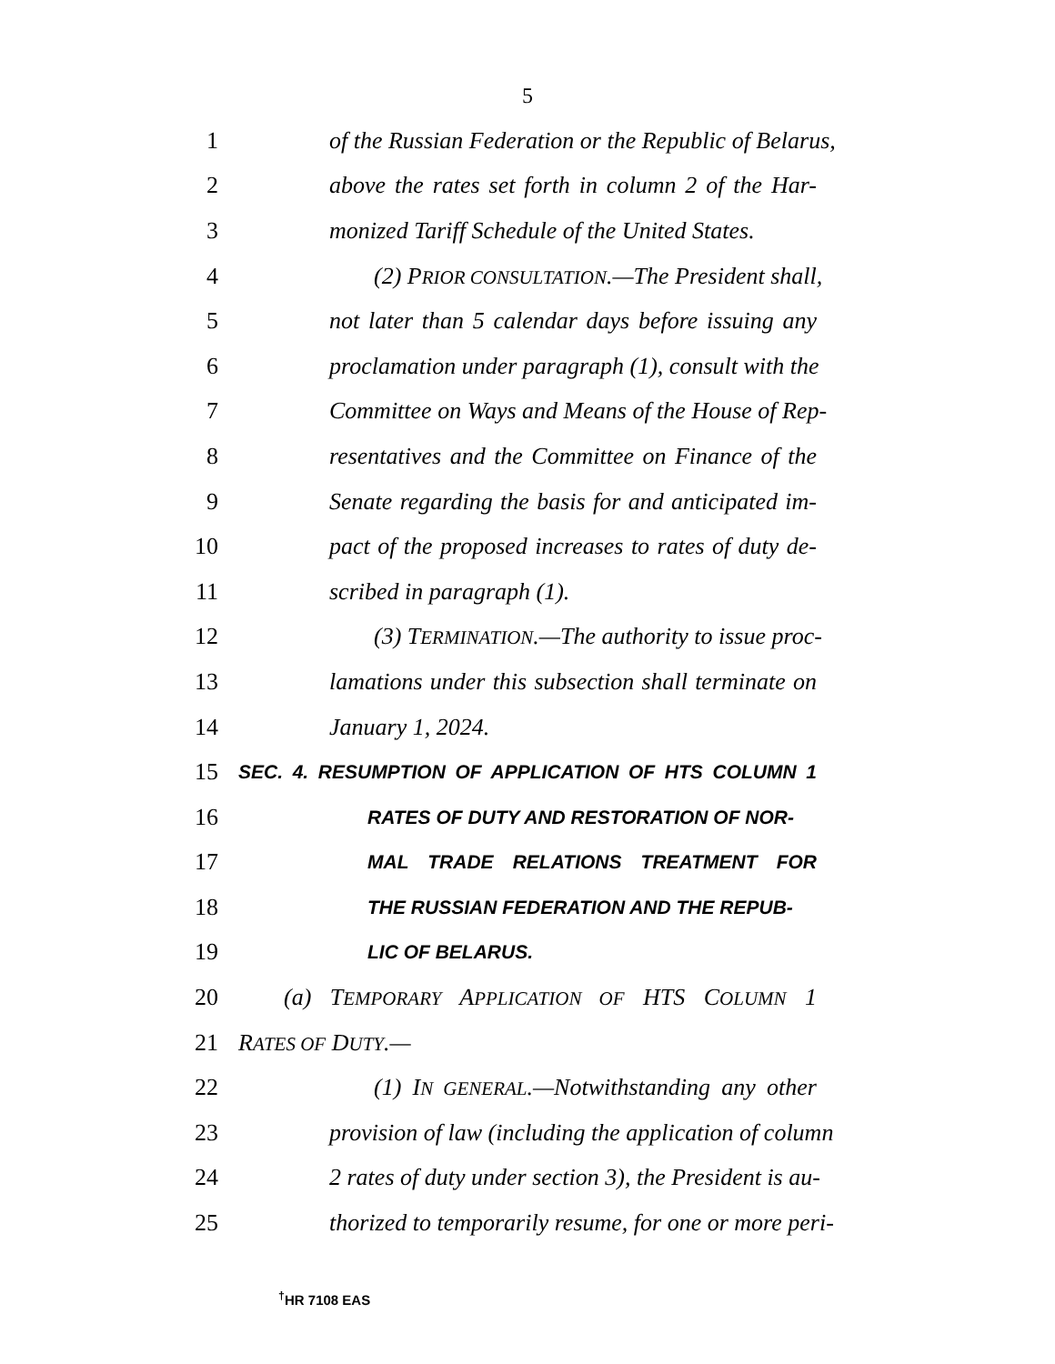5
1 of the Russian Federation or the Republic of Belarus,
2 above the rates set forth in column 2 of the Har-
3 monized Tariff Schedule of the United States.
4 (2) PRIOR CONSULTATION.—The President shall,
5 not later than 5 calendar days before issuing any
6 proclamation under paragraph (1), consult with the
7 Committee on Ways and Means of the House of Rep-
8 resentatives and the Committee on Finance of the
9 Senate regarding the basis for and anticipated im-
10 pact of the proposed increases to rates of duty de-
11 scribed in paragraph (1).
12 (3) TERMINATION.—The authority to issue proc-
13 lamations under this subsection shall terminate on
14 January 1, 2024.
15 SEC. 4. RESUMPTION OF APPLICATION OF HTS COLUMN 1
16 RATES OF DUTY AND RESTORATION OF NOR-
17 MAL TRADE RELATIONS TREATMENT FOR
18 THE RUSSIAN FEDERATION AND THE REPUB-
19 LIC OF BELARUS.
20 (a) TEMPORARY APPLICATION OF HTS COLUMN 1
21 RATES OF DUTY.—
22 (1) IN GENERAL.—Notwithstanding any other
23 provision of law (including the application of column
24 2 rates of duty under section 3), the President is au-
25 thorized to temporarily resume, for one or more peri-
<sup>†</sup> HR 7108 EAS